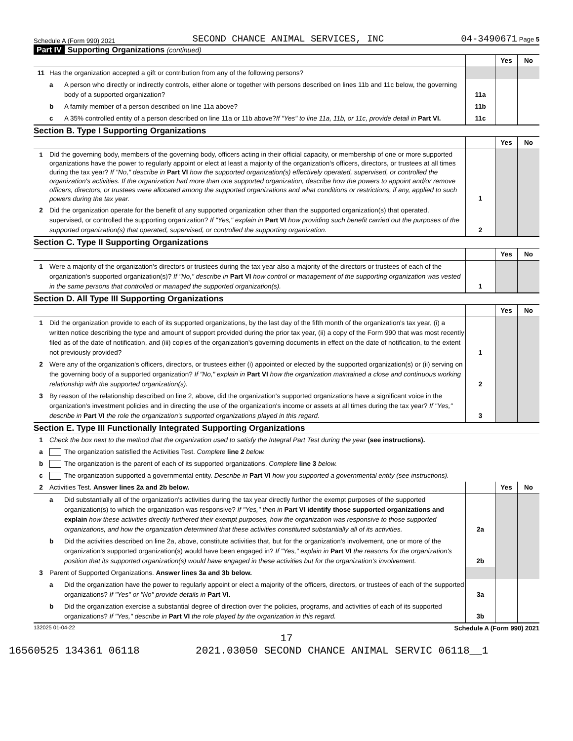Schedule A (Form 990) 2021 SECOND CHANCE ANIMAL SERVICES, INC 04-3490671 Page 5
Part IV Supporting Organizations (continued)
| | | | | Yes | No |
| 11 | Has the organization accepted a gift or contribution from any of the following persons? | | | | |
| | a | A person who directly or indirectly controls, either alone or together with persons described on lines 11b and 11c below, the governing body of a supported organization? | 11a | | |
| | b | A family member of a person described on line 11a above? | 11b | | |
| | c | A 35% controlled entity of a person described on line 11a or 11b above? If "Yes" to line 11a, 11b, or 11c, provide detail in Part VI. | 11c | | |
Section B. Type I Supporting Organizations
| | | | Yes | No |
| 1 | Did the governing body, members of the governing body, officers acting in their official capacity, or membership of one or more supported organizations have the power to regularly appoint or elect at least a majority of the organization's officers, directors, or trustees at all times during the tax year? If "No," describe in Part VI how the supported organization(s) effectively operated, supervised, or controlled the organization's activities. If the organization had more than one supported organization, describe how the powers to appoint and/or remove officers, directors, or trustees were allocated among the supported organizations and what conditions or restrictions, if any, applied to such powers during the tax year. | 1 | | |
| 2 | Did the organization operate for the benefit of any supported organization other than the supported organization(s) that operated, supervised, or controlled the supporting organization? If "Yes," explain in Part VI how providing such benefit carried out the purposes of the supported organization(s) that operated, supervised, or controlled the supporting organization. | 2 | | |
Section C. Type II Supporting Organizations
| | | | Yes | No |
| 1 | Were a majority of the organization's directors or trustees during the tax year also a majority of the directors or trustees of each of the organization's supported organization(s)? If "No," describe in Part VI how control or management of the supporting organization was vested in the same persons that controlled or managed the supported organization(s). | 1 | | |
Section D. All Type III Supporting Organizations
| | | | Yes | No |
| 1 | Did the organization provide to each of its supported organizations, by the last day of the fifth month of the organization's tax year, (i) a written notice describing the type and amount of support provided during the prior tax year, (ii) a copy of the Form 990 that was most recently filed as of the date of notification, and (iii) copies of the organization's governing documents in effect on the date of notification, to the extent not previously provided? | 1 | | |
| 2 | Were any of the organization's officers, directors, or trustees either (i) appointed or elected by the supported organization(s) or (ii) serving on the governing body of a supported organization? If "No," explain in Part VI how the organization maintained a close and continuous working relationship with the supported organization(s). | 2 | | |
| 3 | By reason of the relationship described on line 2, above, did the organization's supported organizations have a significant voice in the organization's investment policies and in directing the use of the organization's income or assets at all times during the tax year? If "Yes," describe in Part VI the role the organization's supported organizations played in this regard. | 3 | | |
Section E. Type III Functionally Integrated Supporting Organizations
| 1 | Check the box next to the method that the organization used to satisfy the Integral Part Test during the year (see instructions). | | | | |
| a | The organization satisfied the Activities Test. Complete line 2 below. | | | | |
| b | The organization is the parent of each of its supported organizations. Complete line 3 below. | | | | |
| c | The organization supported a governmental entity. Describe in Part VI how you supported a governmental entity (see instructions). | | | | |
| 2 | Activities Test. Answer lines 2a and 2b below. | | | Yes | No |
| | a | Did substantially all of the organization's activities during the tax year directly further the exempt purposes of the supported organization(s) to which the organization was responsive? If "Yes," then in Part VI identify those supported organizations and explain how these activities directly furthered their exempt purposes, how the organization was responsive to those supported organizations, and how the organization determined that these activities constituted substantially all of its activities. | 2a | | |
| | b | Did the activities described on line 2a, above, constitute activities that, but for the organization's involvement, one or more of the organization's supported organization(s) would have been engaged in? If "Yes," explain in Part VI the reasons for the organization's position that its supported organization(s) would have engaged in these activities but for the organization's involvement. | 2b | | |
| 3 | Parent of Supported Organizations. Answer lines 3a and 3b below. | | | | |
| | a | Did the organization have the power to regularly appoint or elect a majority of the officers, directors, or trustees of each of the supported organizations? If "Yes" or "No" provide details in Part VI. | 3a | | |
| | b | Did the organization exercise a substantial degree of direction over the policies, programs, and activities of each of its supported organizations? If "Yes," describe in Part VI the role played by the organization in this regard. | 3b | | |
132025 01-04-22 Schedule A (Form 990) 2021
17
16560525 134361 06118 2021.03050 SECOND CHANCE ANIMAL SERVIC 06118__1